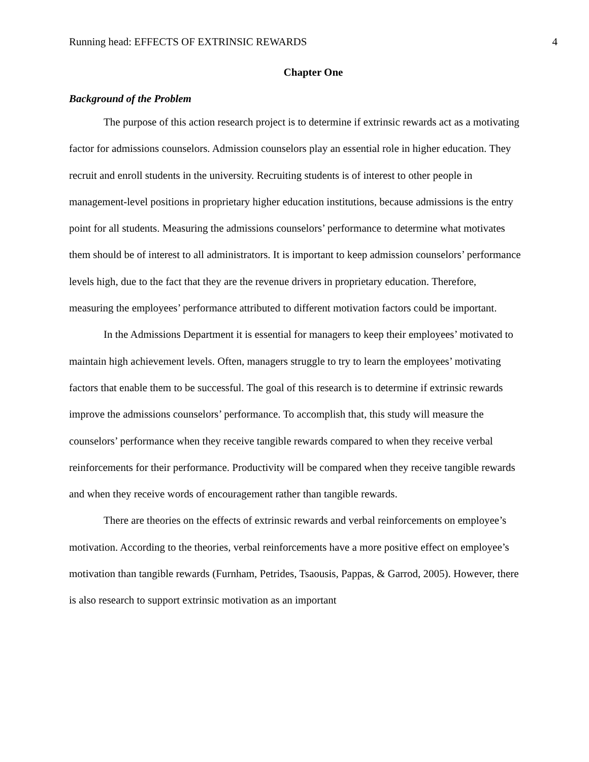Running head: EFFECTS OF EXTRINSIC REWARDS 4
Chapter One
Background of the Problem
The purpose of this action research project is to determine if extrinsic rewards act as a motivating factor for admissions counselors. Admission counselors play an essential role in higher education. They recruit and enroll students in the university. Recruiting students is of interest to other people in management-level positions in proprietary higher education institutions, because admissions is the entry point for all students. Measuring the admissions counselors’ performance to determine what motivates them should be of interest to all administrators. It is important to keep admission counselors’ performance levels high, due to the fact that they are the revenue drivers in proprietary education. Therefore, measuring the employees’ performance attributed to different motivation factors could be important.
In the Admissions Department it is essential for managers to keep their employees’ motivated to maintain high achievement levels. Often, managers struggle to try to learn the employees’ motivating factors that enable them to be successful. The goal of this research is to determine if extrinsic rewards improve the admissions counselors’ performance. To accomplish that, this study will measure the counselors’ performance when they receive tangible rewards compared to when they receive verbal reinforcements for their performance. Productivity will be compared when they receive tangible rewards and when they receive words of encouragement rather than tangible rewards.
There are theories on the effects of extrinsic rewards and verbal reinforcements on employee’s motivation. According to the theories, verbal reinforcements have a more positive effect on employee’s motivation than tangible rewards (Furnham, Petrides, Tsaousis, Pappas, & Garrod, 2005). However, there is also research to support extrinsic motivation as an important